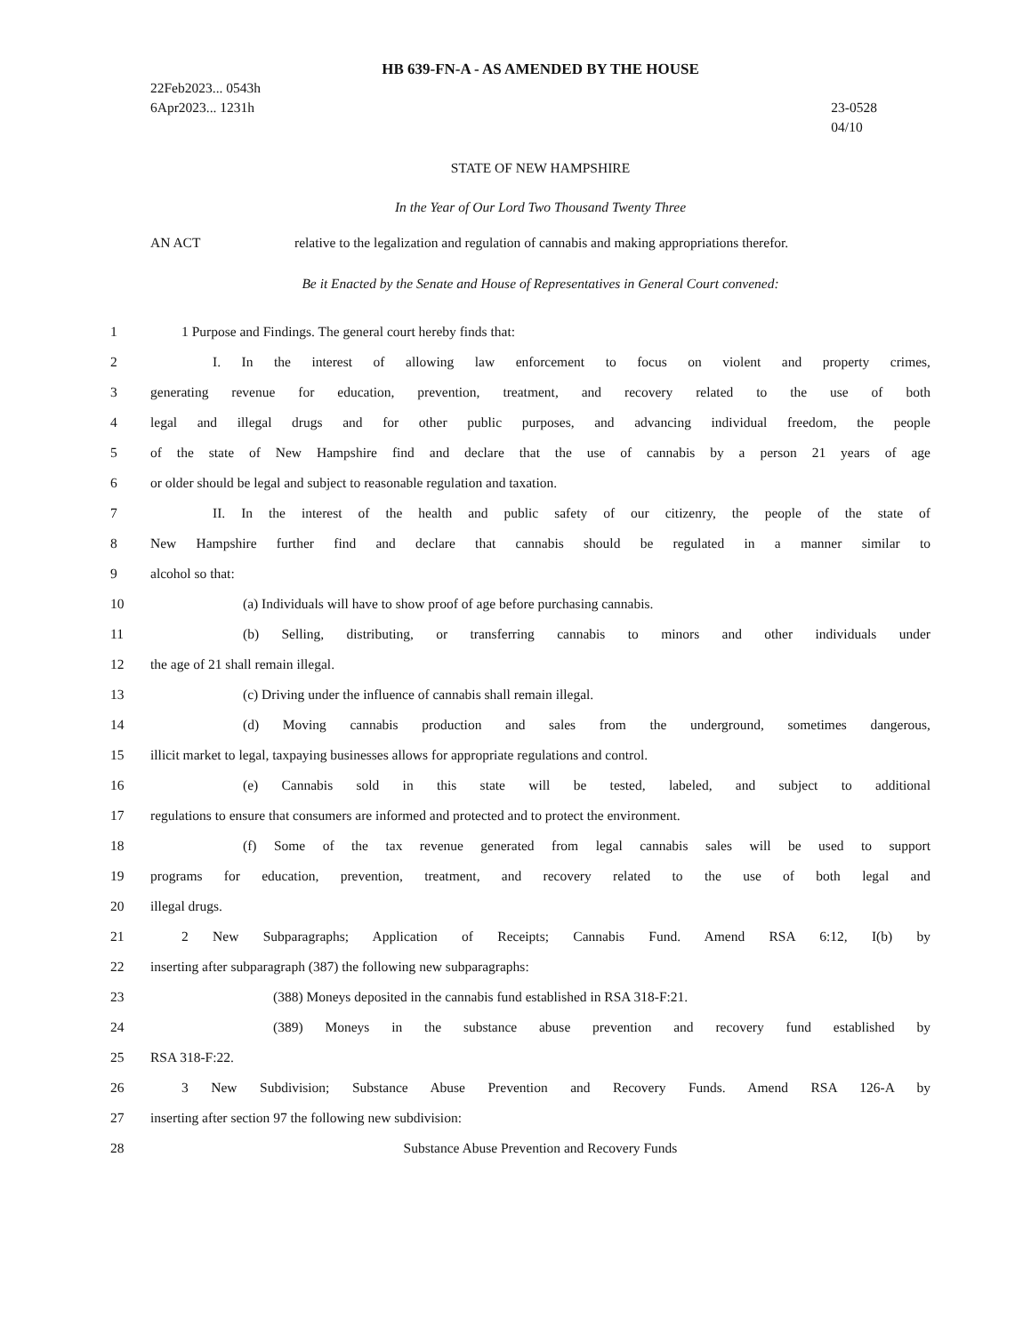HB 639-FN-A - AS AMENDED BY THE HOUSE
22Feb2023... 0543h
6Apr2023... 1231h
23-0528
04/10
STATE OF NEW HAMPSHIRE
In the Year of Our Lord Two Thousand Twenty Three
AN ACT relative to the legalization and regulation of cannabis and making appropriations therefor.
Be it Enacted by the Senate and House of Representatives in General Court convened:
1 1 Purpose and Findings. The general court hereby finds that:
2 I. In the interest of allowing law enforcement to focus on violent and property crimes,
3 generating revenue for education, prevention, treatment, and recovery related to the use of both
4 legal and illegal drugs and for other public purposes, and advancing individual freedom, the people
5 of the state of New Hampshire find and declare that the use of cannabis by a person 21 years of age
6 or older should be legal and subject to reasonable regulation and taxation.
7 II. In the interest of the health and public safety of our citizenry, the people of the state of
8 New Hampshire further find and declare that cannabis should be regulated in a manner similar to
9 alcohol so that:
10 (a) Individuals will have to show proof of age before purchasing cannabis.
11 (b) Selling, distributing, or transferring cannabis to minors and other individuals under
12 the age of 21 shall remain illegal.
13 (c) Driving under the influence of cannabis shall remain illegal.
14 (d) Moving cannabis production and sales from the underground, sometimes dangerous,
15 illicit market to legal, taxpaying businesses allows for appropriate regulations and control.
16 (e) Cannabis sold in this state will be tested, labeled, and subject to additional
17 regulations to ensure that consumers are informed and protected and to protect the environment.
18 (f) Some of the tax revenue generated from legal cannabis sales will be used to support
19 programs for education, prevention, treatment, and recovery related to the use of both legal and
20 illegal drugs.
21 2 New Subparagraphs; Application of Receipts; Cannabis Fund. Amend RSA 6:12, I(b) by
22 inserting after subparagraph (387) the following new subparagraphs:
23 (388) Moneys deposited in the cannabis fund established in RSA 318-F:21.
24 (389) Moneys in the substance abuse prevention and recovery fund established by
25 RSA 318-F:22.
26 3 New Subdivision; Substance Abuse Prevention and Recovery Funds. Amend RSA 126-A by
27 inserting after section 97 the following new subdivision:
28 Substance Abuse Prevention and Recovery Funds